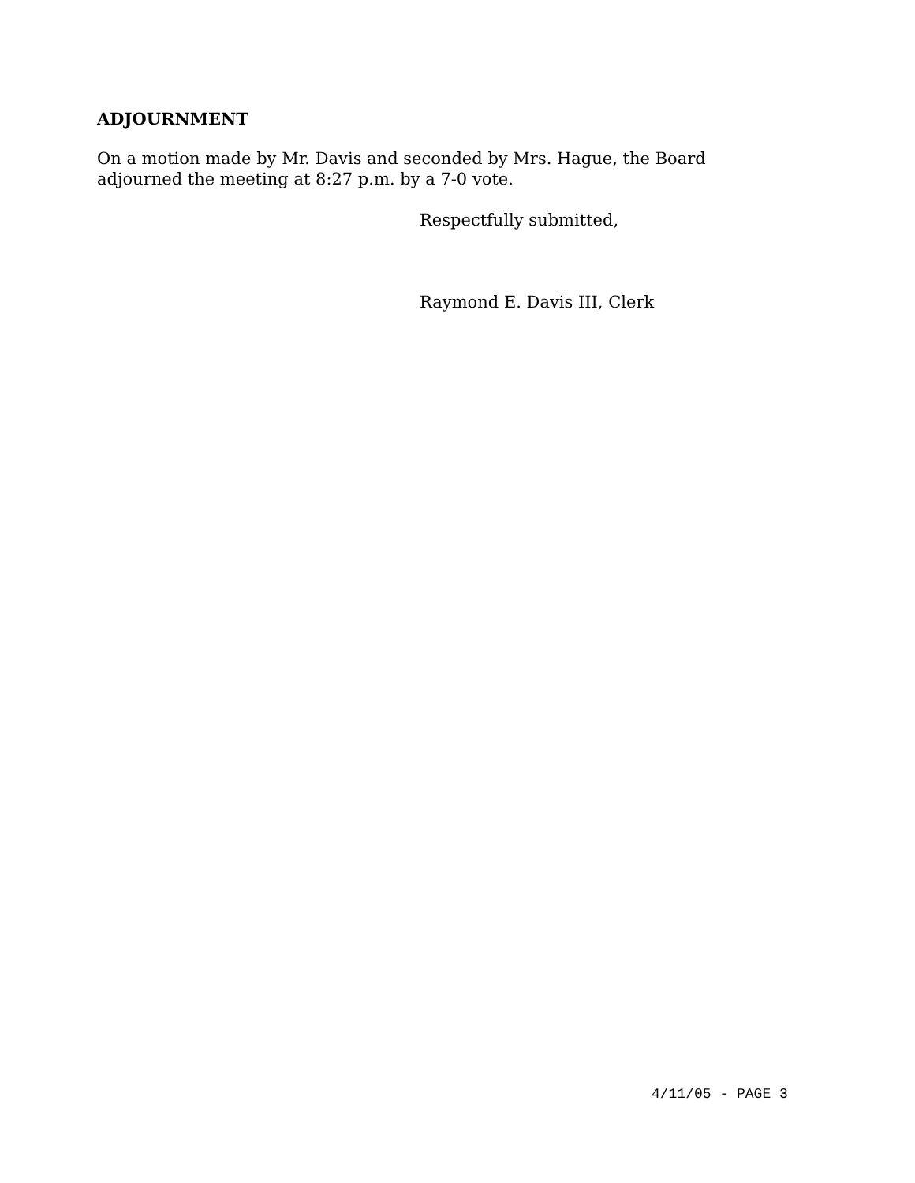ADJOURNMENT
On a motion made by Mr. Davis and seconded by Mrs. Hague, the Board
adjourned the meeting at 8:27 p.m. by a 7-0 vote.
Respectfully submitted,
Raymond E. Davis III, Clerk
4/11/05 - PAGE 3